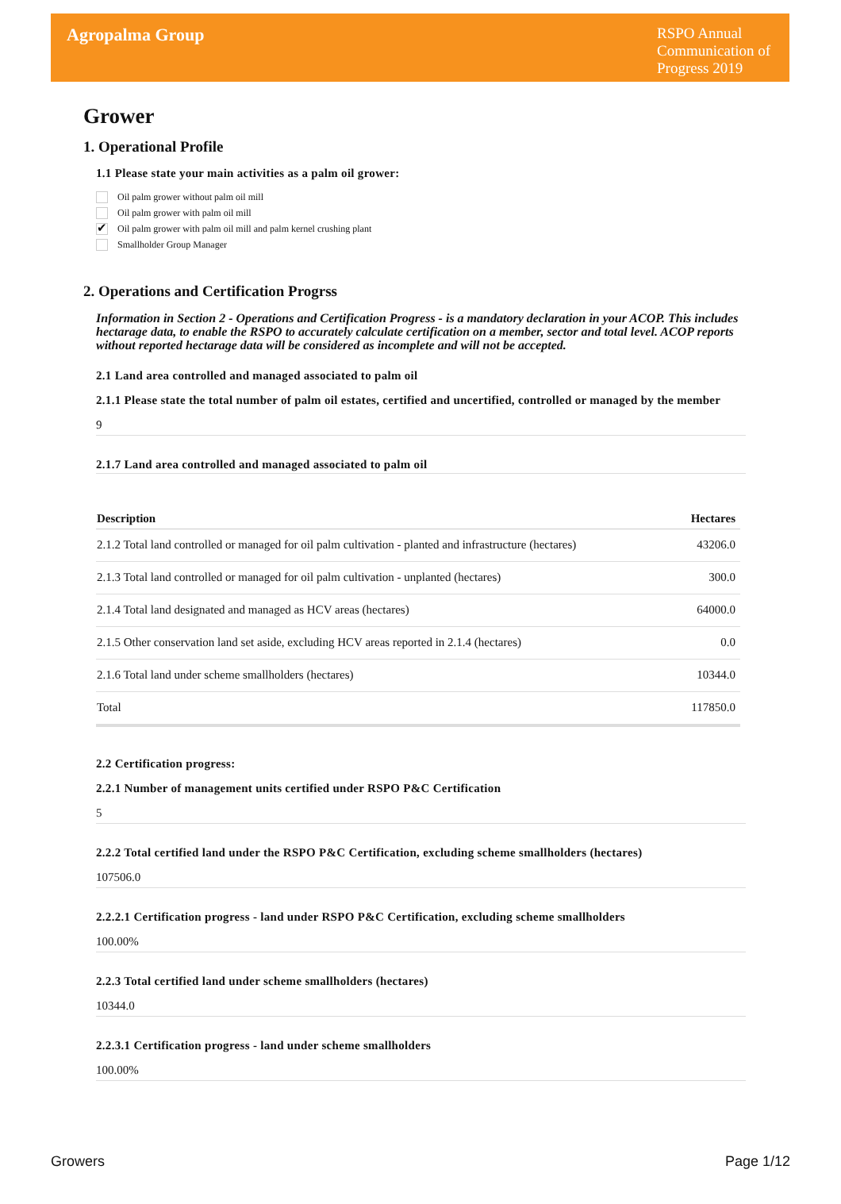Agropalma Group
RSPO Annual Communication of Progress 2019
Grower
1. Operational Profile
1.1 Please state your main activities as a palm oil grower:
Oil palm grower without palm oil mill
Oil palm grower with palm oil mill
✔ Oil palm grower with palm oil mill and palm kernel crushing plant
Smallholder Group Manager
2. Operations and Certification Progrss
Information in Section 2 - Operations and Certification Progress - is a mandatory declaration in your ACOP. This includes hectarage data, to enable the RSPO to accurately calculate certification on a member, sector and total level. ACOP reports without reported hectarage data will be considered as incomplete and will not be accepted.
2.1 Land area controlled and managed associated to palm oil
2.1.1 Please state the total number of palm oil estates, certified and uncertified, controlled or managed by the member
9
2.1.7 Land area controlled and managed associated to palm oil
| Description | Hectares |
| --- | --- |
| 2.1.2 Total land controlled or managed for oil palm cultivation - planted and infrastructure (hectares) | 43206.0 |
| 2.1.3 Total land controlled or managed for oil palm cultivation - unplanted (hectares) | 300.0 |
| 2.1.4 Total land designated and managed as HCV areas (hectares) | 64000.0 |
| 2.1.5 Other conservation land set aside, excluding HCV areas reported in 2.1.4 (hectares) | 0.0 |
| 2.1.6 Total land under scheme smallholders (hectares) | 10344.0 |
| Total | 117850.0 |
2.2 Certification progress:
2.2.1 Number of management units certified under RSPO P&C Certification
5
2.2.2 Total certified land under the RSPO P&C Certification, excluding scheme smallholders (hectares)
107506.0
2.2.2.1 Certification progress - land under RSPO P&C Certification, excluding scheme smallholders
100.00%
2.2.3 Total certified land under scheme smallholders (hectares)
10344.0
2.2.3.1 Certification progress - land under scheme smallholders
100.00%
Growers Page 1/12